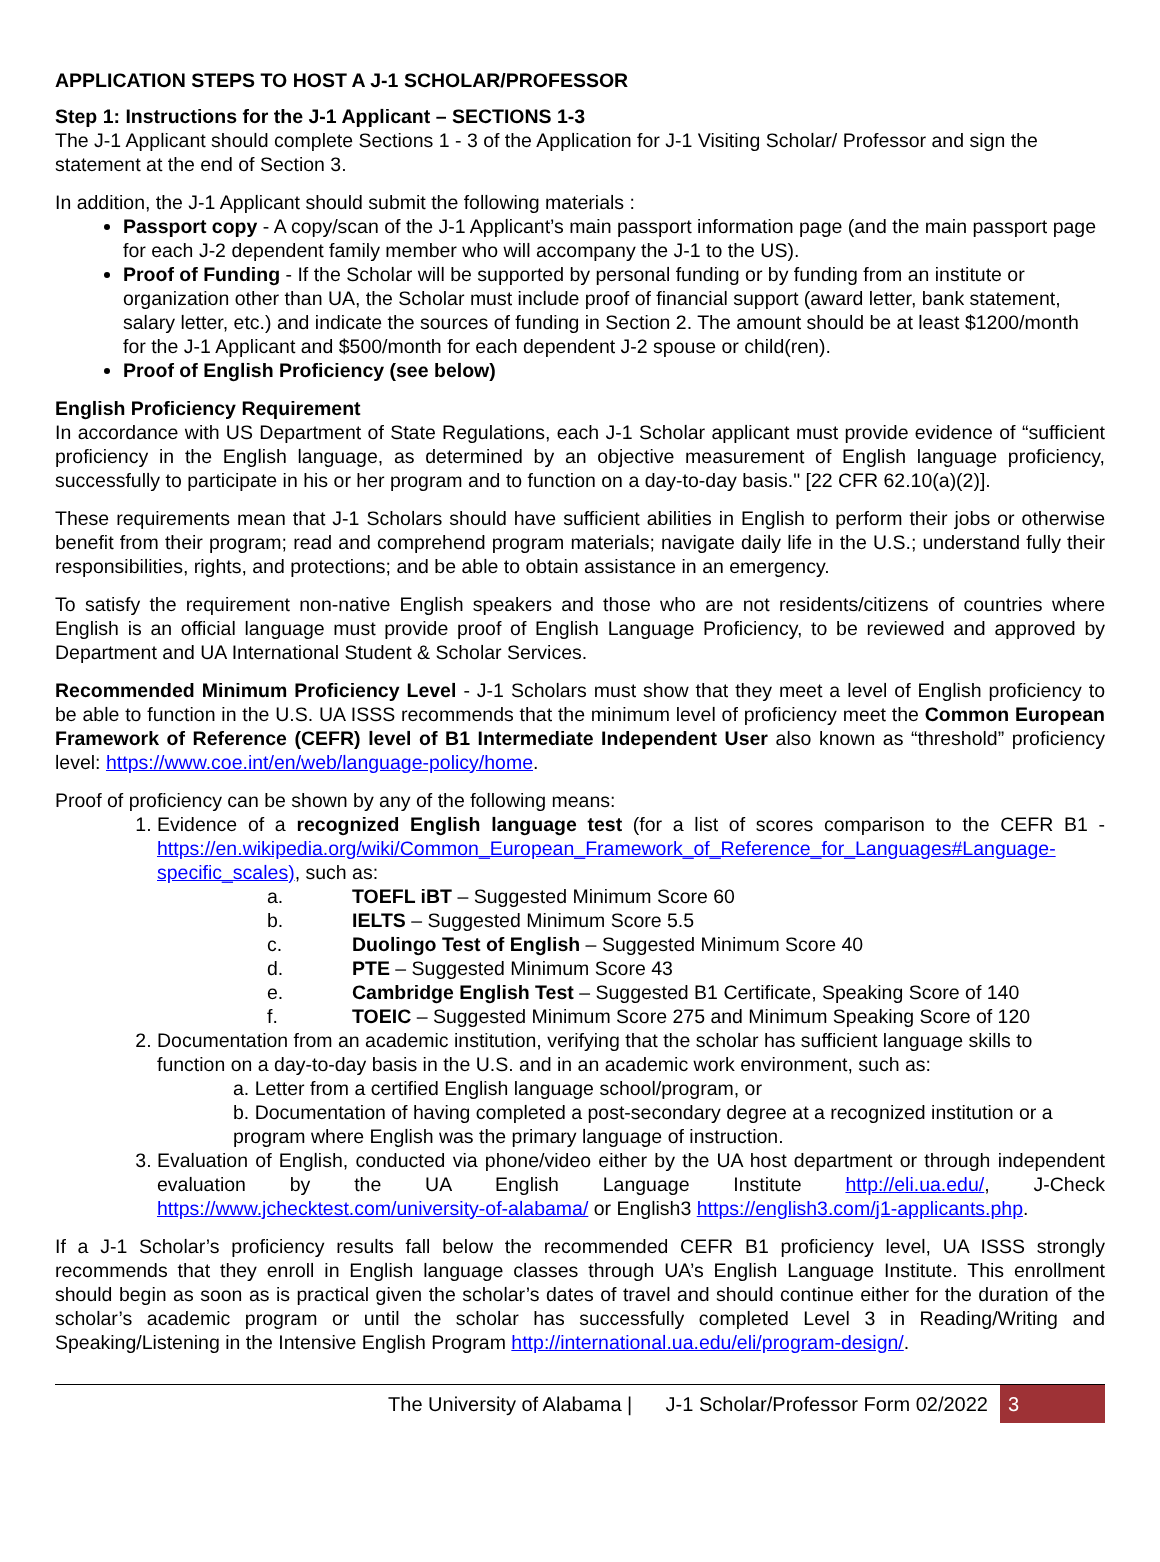APPLICATION STEPS TO HOST A J-1 SCHOLAR/PROFESSOR
Step 1: Instructions for the J-1 Applicant – SECTIONS 1-3
The J-1 Applicant should complete Sections 1 - 3 of the Application for J-1 Visiting Scholar/ Professor and sign the statement at the end of Section 3.
In addition, the J-1 Applicant should submit the following materials :
Passport copy - A copy/scan of the J-1 Applicant’s main passport information page (and the main passport page for each J-2 dependent family member who will accompany the J-1 to the US).
Proof of Funding - If the Scholar will be supported by personal funding or by funding from an institute or organization other than UA, the Scholar must include proof of financial support (award letter, bank statement, salary letter, etc.) and indicate the sources of funding in Section 2. The amount should be at least $1200/month for the J-1 Applicant and $500/month for each dependent J-2 spouse or child(ren).
Proof of English Proficiency (see below)
English Proficiency Requirement
In accordance with US Department of State Regulations, each J-1 Scholar applicant must provide evidence of “sufficient proficiency in the English language, as determined by an objective measurement of English language proficiency, successfully to participate in his or her program and to function on a day-to-day basis." [22 CFR 62.10(a)(2)].
These requirements mean that J-1 Scholars should have sufficient abilities in English to perform their jobs or otherwise benefit from their program; read and comprehend program materials; navigate daily life in the U.S.; understand fully their responsibilities, rights, and protections; and be able to obtain assistance in an emergency.
To satisfy the requirement non-native English speakers and those who are not residents/citizens of countries where English is an official language must provide proof of English Language Proficiency, to be reviewed and approved by Department and UA International Student & Scholar Services.
Recommended Minimum Proficiency Level - J-1 Scholars must show that they meet a level of English proficiency to be able to function in the U.S. UA ISSS recommends that the minimum level of proficiency meet the Common European Framework of Reference (CEFR) level of B1 Intermediate Independent User also known as “threshold” proficiency level: https://www.coe.int/en/web/language-policy/home.
Proof of proficiency can be shown by any of the following means:
1. Evidence of a recognized English language test (for a list of scores comparison to the CEFR B1 - https://en.wikipedia.org/wiki/Common_European_Framework_of_Reference_for_Languages#Language-specific_scales), such as:
a. TOEFL iBT – Suggested Minimum Score 60
b. IELTS – Suggested Minimum Score 5.5
c. Duolingo Test of English – Suggested Minimum Score 40
d. PTE – Suggested Minimum Score 43
e. Cambridge English Test – Suggested B1 Certificate, Speaking Score of 140
f. TOEIC – Suggested Minimum Score 275 and Minimum Speaking Score of 120
2. Documentation from an academic institution, verifying that the scholar has sufficient language skills to function on a day-to-day basis in the U.S. and in an academic work environment, such as:
a. Letter from a certified English language school/program, or
b. Documentation of having completed a post-secondary degree at a recognized institution or a program where English was the primary language of instruction.
3. Evaluation of English, conducted via phone/video either by the UA host department or through independent evaluation by the UA English Language Institute http://eli.ua.edu/, J-Check https://www.jchecktest.com/university-of-alabama/ or English3 https://english3.com/j1-applicants.php.
If a J-1 Scholar’s proficiency results fall below the recommended CEFR B1 proficiency level, UA ISSS strongly recommends that they enroll in English language classes through UA’s English Language Institute. This enrollment should begin as soon as is practical given the scholar’s dates of travel and should continue either for the duration of the scholar’s academic program or until the scholar has successfully completed Level 3 in Reading/Writing and Speaking/Listening in the Intensive English Program http://international.ua.edu/eli/program-design/.
The University of Alabama | J-1 Scholar/Professor Form 02/2022 3